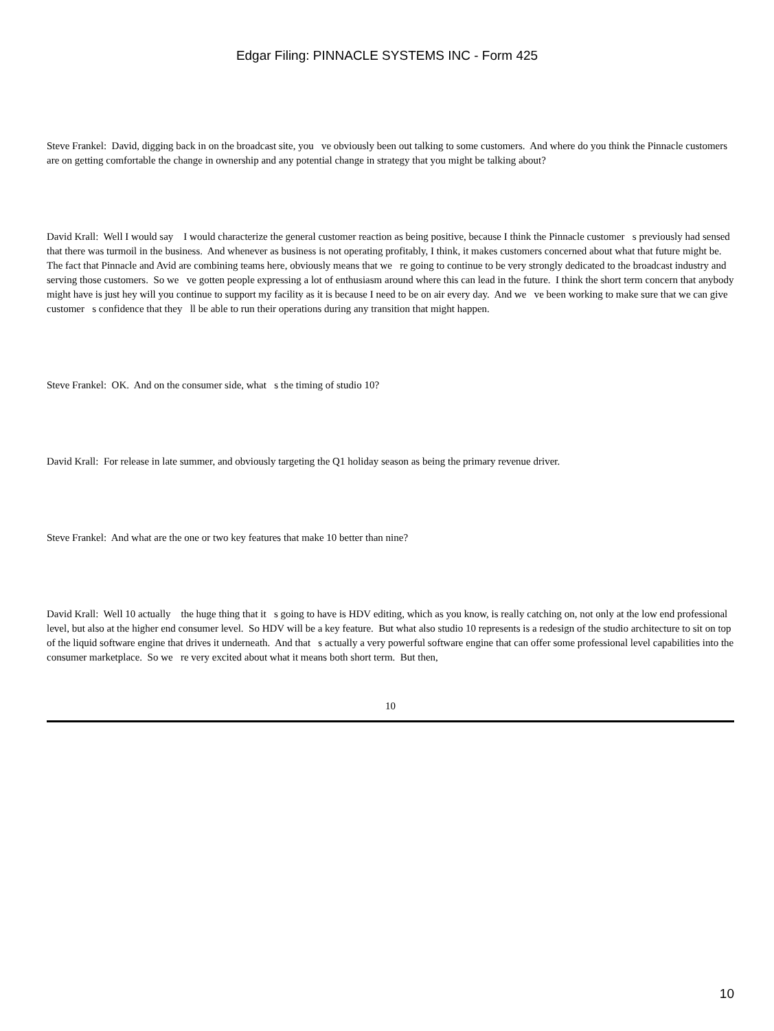Edgar Filing: PINNACLE SYSTEMS INC - Form 425
Steve Frankel: David, digging back in on the broadcast site, you ve obviously been out talking to some customers. And where do you think the Pinnacle customers are on getting comfortable the change in ownership and any potential change in strategy that you might be talking about?
David Krall: Well I would say I would characterize the general customer reaction as being positive, because I think the Pinnacle customer s previously had sensed that there was turmoil in the business. And whenever as business is not operating profitably, I think, it makes customers concerned about what that future might be. The fact that Pinnacle and Avid are combining teams here, obviously means that we re going to continue to be very strongly dedicated to the broadcast industry and serving those customers. So we ve gotten people expressing a lot of enthusiasm around where this can lead in the future. I think the short term concern that anybody might have is just hey will you continue to support my facility as it is because I need to be on air every day. And we ve been working to make sure that we can give customer s confidence that they ll be able to run their operations during any transition that might happen.
Steve Frankel: OK. And on the consumer side, what s the timing of studio 10?
David Krall: For release in late summer, and obviously targeting the Q1 holiday season as being the primary revenue driver.
Steve Frankel: And what are the one or two key features that make 10 better than nine?
David Krall: Well 10 actually the huge thing that it s going to have is HDV editing, which as you know, is really catching on, not only at the low end professional level, but also at the higher end consumer level. So HDV will be a key feature. But what also studio 10 represents is a redesign of the studio architecture to sit on top of the liquid software engine that drives it underneath. And that s actually a very powerful software engine that can offer some professional level capabilities into the consumer marketplace. So we re very excited about what it means both short term. But then,
10
10